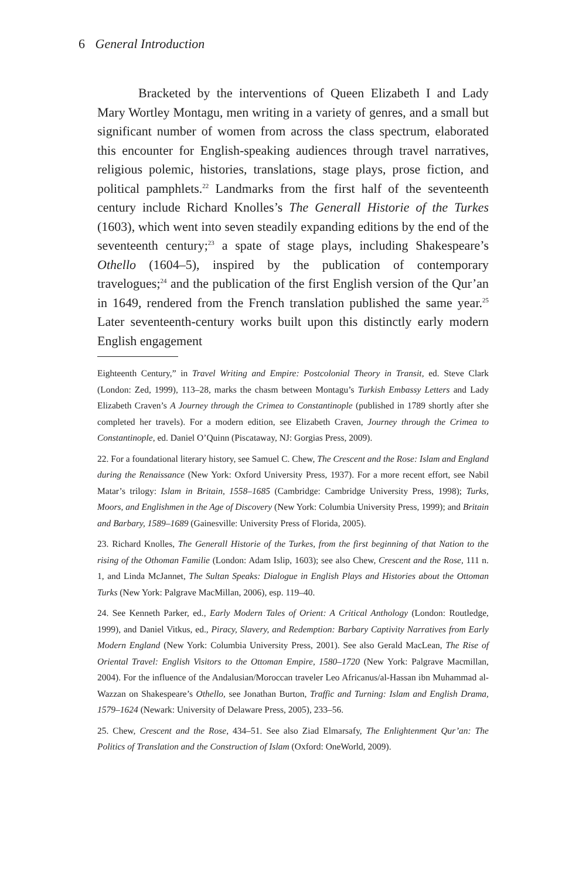6 General Introduction
Bracketed by the interventions of Queen Elizabeth I and Lady Mary Wortley Montagu, men writing in a variety of genres, and a small but significant number of women from across the class spectrum, elaborated this encounter for English-speaking audiences through travel narratives, religious polemic, histories, translations, stage plays, prose fiction, and political pamphlets.<sup>22</sup> Landmarks from the first half of the seventeenth century include Richard Knolles’s The Generall Historie of the Turkes (1603), which went into seven steadily expanding editions by the end of the seventeenth century;<sup>23</sup> a spate of stage plays, including Shakespeare’s Othello (1604–5), inspired by the publication of contemporary travelogues;<sup>24</sup> and the publication of the first English version of the Qur’an in 1649, rendered from the French translation published the same year.<sup>25</sup> Later seventeenth-century works built upon this distinctly early modern English engagement
Eighteenth Century,” in Travel Writing and Empire: Postcolonial Theory in Transit, ed. Steve Clark (London: Zed, 1999), 113–28, marks the chasm between Montagu’s Turkish Embassy Letters and Lady Elizabeth Craven’s A Journey through the Crimea to Constantinople (published in 1789 shortly after she completed her travels). For a modern edition, see Elizabeth Craven, Journey through the Crimea to Constantinople, ed. Daniel O’Quinn (Piscataway, NJ: Gorgias Press, 2009).
22. For a foundational literary history, see Samuel C. Chew, The Crescent and the Rose: Islam and England during the Renaissance (New York: Oxford University Press, 1937). For a more recent effort, see Nabil Matar’s trilogy: Islam in Britain, 1558–1685 (Cambridge: Cambridge University Press, 1998); Turks, Moors, and Englishmen in the Age of Discovery (New York: Columbia University Press, 1999); and Britain and Barbary, 1589–1689 (Gainesville: University Press of Florida, 2005).
23. Richard Knolles, The Generall Historie of the Turkes, from the first beginning of that Nation to the rising of the Othoman Familie (London: Adam Islip, 1603); see also Chew, Crescent and the Rose, 111 n. 1, and Linda McJannet, The Sultan Speaks: Dialogue in English Plays and Histories about the Ottoman Turks (New York: Palgrave MacMillan, 2006), esp. 119–40.
24. See Kenneth Parker, ed., Early Modern Tales of Orient: A Critical Anthology (London: Routledge, 1999), and Daniel Vitkus, ed., Piracy, Slavery, and Redemption: Barbary Captivity Narratives from Early Modern England (New York: Columbia University Press, 2001). See also Gerald MacLean, The Rise of Oriental Travel: English Visitors to the Ottoman Empire, 1580–1720 (New York: Palgrave Macmillan, 2004). For the influence of the Andalusian/Moroccan traveler Leo Africanus/al-Hassan ibn Muhammad al-Wazzan on Shakespeare’s Othello, see Jonathan Burton, Traffic and Turning: Islam and English Drama, 1579–1624 (Newark: University of Delaware Press, 2005), 233–56.
25. Chew, Crescent and the Rose, 434–51. See also Ziad Elmarsafy, The Enlightenment Qur’an: The Politics of Translation and the Construction of Islam (Oxford: OneWorld, 2009).